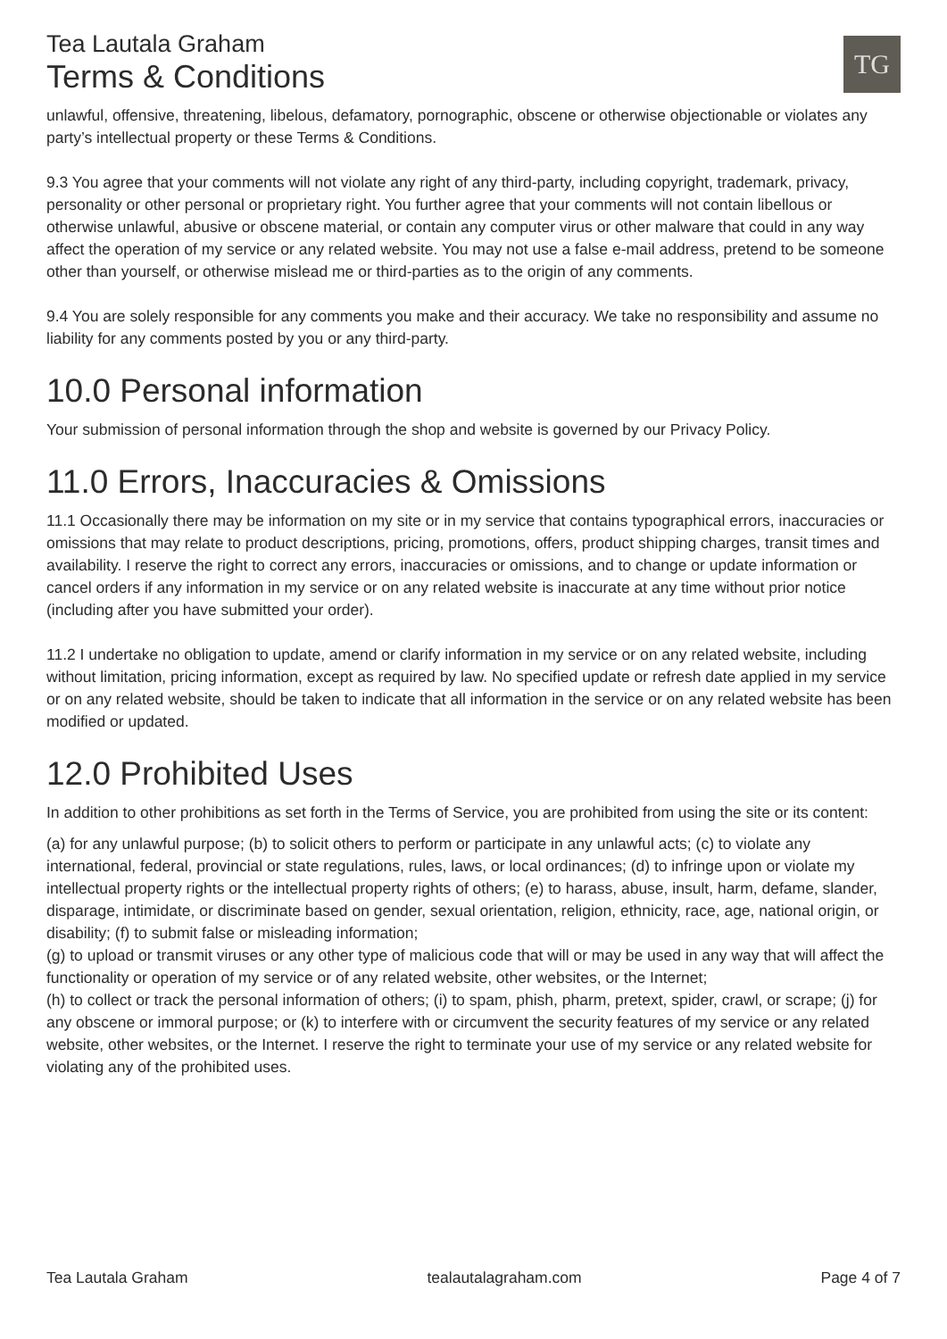Tea Lautala Graham
Terms & Conditions
TG
unlawful, offensive, threatening, libelous, defamatory, pornographic, obscene or otherwise objectionable or violates any party’s intellectual property or these Terms & Conditions.
9.3 You agree that your comments will not violate any right of any third-party, including copyright, trademark, privacy, personality or other personal or proprietary right. You further agree that your comments will not contain libellous or otherwise unlawful, abusive or obscene material, or contain any computer virus or other malware that could in any way affect the operation of my service or any related website. You may not use a false e-mail address, pretend to be someone other than yourself, or otherwise mislead me or third-parties as to the origin of any comments.
9.4 You are solely responsible for any comments you make and their accuracy. We take no responsibility and assume no liability for any comments posted by you or any third-party.
10.0 Personal information
Your submission of personal information through the shop and website is governed by our Privacy Policy.
11.0 Errors, Inaccuracies & Omissions
11.1 Occasionally there may be information on my site or in my service that contains typographical errors, inaccuracies or omissions that may relate to product descriptions, pricing, promotions, offers, product shipping charges, transit times and availability. I reserve the right to correct any errors, inaccuracies or omissions, and to change or update information or cancel orders if any information in my service or on any related website is inaccurate at any time without prior notice (including after you have submitted your order).
11.2 I undertake no obligation to update, amend or clarify information in my service or on any related website, including without limitation, pricing information, except as required by law. No specified update or refresh date applied in my service or on any related website, should be taken to indicate that all information in the service or on any related website has been modified or updated.
12.0 Prohibited Uses
In addition to other prohibitions as set forth in the Terms of Service, you are prohibited from using the site or its content:
(a) for any unlawful purpose; (b) to solicit others to perform or participate in any unlawful acts; (c) to violate any international, federal, provincial or state regulations, rules, laws, or local ordinances; (d) to infringe upon or violate my intellectual property rights or the intellectual property rights of others; (e) to harass, abuse, insult, harm, defame, slander, disparage, intimidate, or discriminate based on gender, sexual orientation, religion, ethnicity, race, age, national origin, or disability; (f) to submit false or misleading information;
(g) to upload or transmit viruses or any other type of malicious code that will or may be used in any way that will affect the functionality or operation of my service or of any related website, other websites, or the Internet;
(h) to collect or track the personal information of others; (i) to spam, phish, pharm, pretext, spider, crawl, or scrape; (j) for any obscene or immoral purpose; or (k) to interfere with or circumvent the security features of my service or any related website, other websites, or the Internet. I reserve the right to terminate your use of my service or any related website for violating any of the prohibited uses.
Tea Lautala Graham tealautalagraham.com Page 4 of 7